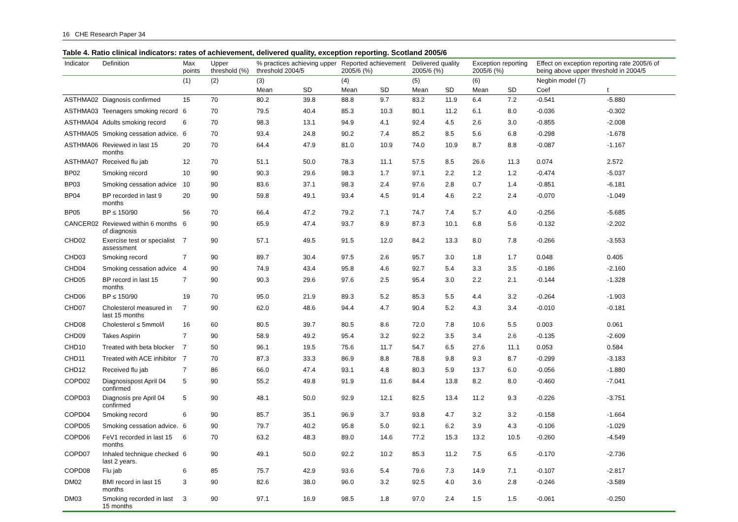16 CHE Research Paper 34
Table 4. Ratio clinical indicators: rates of achievement, delivered quality, exception reporting. Scotland 2005/6
| Indicator | Definition | Max points | Upper threshold (%) | % practices achieving upper threshold 2004/5 | | Reported achievement 2005/6 (%) | | Delivered quality 2005/6 (%) | | Exception reporting 2005/6 (%) | | Effect on exception reporting rate 2005/6 of being above upper threshold in 2004/5 | |
| --- | --- | --- | --- | --- | --- | --- | --- | --- | --- | --- | --- | --- | --- |
| | | (1) | (2) | (3) | | (4) | | (5) | | (6) | | Negbin model (7) | |
| | | | | Mean | SD | Mean | SD | Mean | SD | Mean | SD | Coef | t |
| ASTHMA02 | Diagnosis confirmed | 15 | 70 | 80.2 | 39.8 | 88.8 | 9.7 | 83.2 | 11.9 | 6.4 | 7.2 | -0.541 | -5.880 |
| ASTHMA03 | Teenagers smoking record | 6 | 70 | 79.5 | 40.4 | 85.3 | 10.3 | 80.1 | 11.2 | 6.1 | 8.0 | -0.036 | -0.302 |
| ASTHMA04 | Adults smoking record | 6 | 70 | 98.3 | 13.1 | 94.9 | 4.1 | 92.4 | 4.5 | 2.6 | 3.0 | -0.855 | -2.008 |
| ASTHMA05 | Smoking cessation advice. | 6 | 70 | 93.4 | 24.8 | 90.2 | 7.4 | 85.2 | 8.5 | 5.6 | 6.8 | -0.298 | -1.678 |
| ASTHMA06 | Reviewed in last 15 months | 20 | 70 | 64.4 | 47.9 | 81.0 | 10.9 | 74.0 | 10.9 | 8.7 | 8.8 | -0.087 | -1.167 |
| ASTHMA07 | Received flu jab | 12 | 70 | 51.1 | 50.0 | 78.3 | 11.1 | 57.5 | 8.5 | 26.6 | 11.3 | 0.074 | 2.572 |
| BP02 | Smoking record | 10 | 90 | 90.3 | 29.6 | 98.3 | 1.7 | 97.1 | 2.2 | 1.2 | 1.2 | -0.474 | -5.037 |
| BP03 | Smoking cessation advice | 10 | 90 | 83.6 | 37.1 | 98.3 | 2.4 | 97.6 | 2.8 | 0.7 | 1.4 | -0.851 | -6.181 |
| BP04 | BP recorded in last 9 months | 20 | 90 | 59.8 | 49.1 | 93.4 | 4.5 | 91.4 | 4.6 | 2.2 | 2.4 | -0.070 | -1.049 |
| BP05 | BP ≤ 150/90 | 56 | 70 | 66.4 | 47.2 | 79.2 | 7.1 | 74.7 | 7.4 | 5.7 | 4.0 | -0.256 | -5.685 |
| CANCER02 | Reviewed within 6 months of diagnosis | 6 | 90 | 65.9 | 47.4 | 93.7 | 8.9 | 87.3 | 10.1 | 6.8 | 5.6 | -0.132 | -2.202 |
| CHD02 | Exercise test or specialist assessment | 7 | 90 | 57.1 | 49.5 | 91.5 | 12.0 | 84.2 | 13.3 | 8.0 | 7.8 | -0.266 | -3.553 |
| CHD03 | Smoking record | 7 | 90 | 89.7 | 30.4 | 97.5 | 2.6 | 95.7 | 3.0 | 1.8 | 1.7 | 0.048 | 0.405 |
| CHD04 | Smoking cessation advice | 4 | 90 | 74.9 | 43.4 | 95.8 | 4.6 | 92.7 | 5.4 | 3.3 | 3.5 | -0.186 | -2.160 |
| CHD05 | BP record in last 15 months | 7 | 90 | 90.3 | 29.6 | 97.6 | 2.5 | 95.4 | 3.0 | 2.2 | 2.1 | -0.144 | -1.328 |
| CHD06 | BP ≤ 150/90 | 19 | 70 | 95.0 | 21.9 | 89.3 | 5.2 | 85.3 | 5.5 | 4.4 | 3.2 | -0.264 | -1.903 |
| CHD07 | Cholesterol measured in last 15 months | 7 | 90 | 62.0 | 48.6 | 94.4 | 4.7 | 90.4 | 5.2 | 4.3 | 3.4 | -0.010 | -0.181 |
| CHD08 | Cholesterol ≤ 5mmol/l | 16 | 60 | 80.5 | 39.7 | 80.5 | 8.6 | 72.0 | 7.8 | 10.6 | 5.5 | 0.003 | 0.061 |
| CHD09 | Takes Aspirin | 7 | 90 | 58.9 | 49.2 | 95.4 | 3.2 | 92.2 | 3.5 | 3.4 | 2.6 | -0.135 | -2.609 |
| CHD10 | Treated with beta blocker | 7 | 50 | 96.1 | 19.5 | 75.6 | 11.7 | 54.7 | 6.5 | 27.6 | 11.1 | 0.053 | 0.584 |
| CHD11 | Treated with ACE inhibitor | 7 | 70 | 87.3 | 33.3 | 86.9 | 8.8 | 78.8 | 9.8 | 9.3 | 8.7 | -0.299 | -3.183 |
| CHD12 | Received flu jab | 7 | 86 | 66.0 | 47.4 | 93.1 | 4.8 | 80.3 | 5.9 | 13.7 | 6.0 | -0.056 | -1.880 |
| COPD02 | Diagnosispost April 04 confirmed | 5 | 90 | 55.2 | 49.8 | 91.9 | 11.6 | 84.4 | 13.8 | 8.2 | 8.0 | -0.460 | -7.041 |
| COPD03 | Diagnosis pre April 04 confirmed | 5 | 90 | 48.1 | 50.0 | 92.9 | 12.1 | 82.5 | 13.4 | 11.2 | 9.3 | -0.226 | -3.751 |
| COPD04 | Smoking record | 6 | 90 | 85.7 | 35.1 | 96.9 | 3.7 | 93.8 | 4.7 | 3.2 | 3.2 | -0.158 | -1.664 |
| COPD05 | Smoking cessation advice. | 6 | 90 | 79.7 | 40.2 | 95.8 | 5.0 | 92.1 | 6.2 | 3.9 | 4.3 | -0.106 | -1.029 |
| COPD06 | FeV1 recorded in last 15 months | 6 | 70 | 63.2 | 48.3 | 89.0 | 14.6 | 77.2 | 15.3 | 13.2 | 10.5 | -0.260 | -4.549 |
| COPD07 | Inhaled technique checked last 2 years. | 6 | 90 | 49.1 | 50.0 | 92.2 | 10.2 | 85.3 | 11.2 | 7.5 | 6.5 | -0.170 | -2.736 |
| COPD08 | Flu jab | 6 | 85 | 75.7 | 42.9 | 93.6 | 5.4 | 79.6 | 7.3 | 14.9 | 7.1 | -0.107 | -2.817 |
| DM02 | BMI record in last 15 months | 3 | 90 | 82.6 | 38.0 | 96.0 | 3.2 | 92.5 | 4.0 | 3.6 | 2.8 | -0.246 | -3.589 |
| DM03 | Smoking recorded in last 15 months | 3 | 90 | 97.1 | 16.9 | 98.5 | 1.8 | 97.0 | 2.4 | 1.5 | 1.5 | -0.061 | -0.250 |